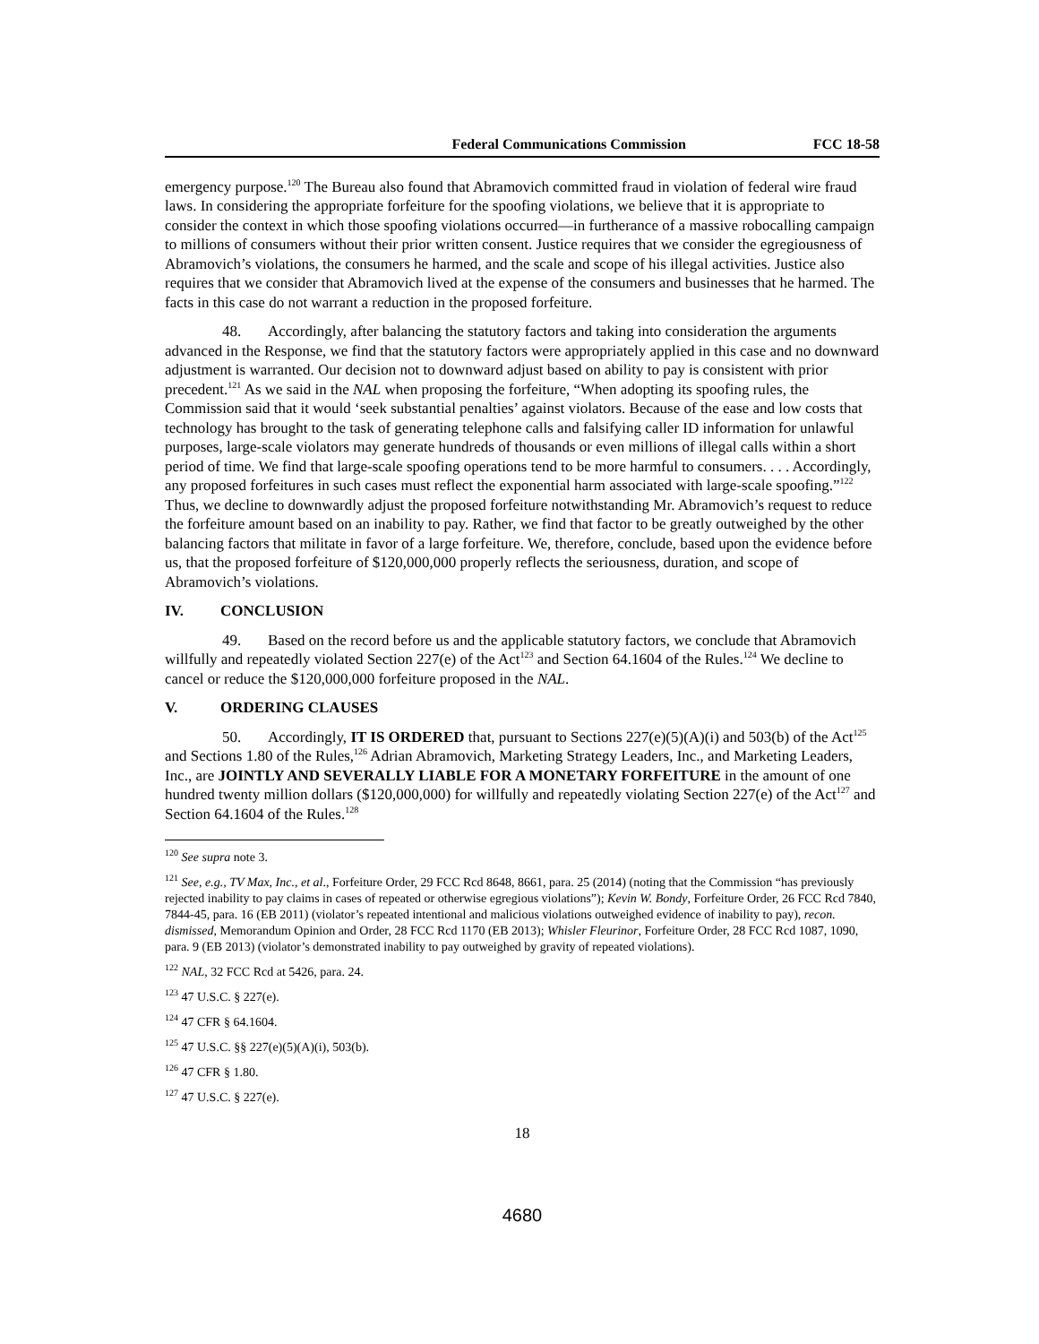Federal Communications Commission FCC 18-58
emergency purpose.<sup>120</sup> The Bureau also found that Abramovich committed fraud in violation of federal wire fraud laws. In considering the appropriate forfeiture for the spoofing violations, we believe that it is appropriate to consider the context in which those spoofing violations occurred—in furtherance of a massive robocalling campaign to millions of consumers without their prior written consent. Justice requires that we consider the egregiousness of Abramovich’s violations, the consumers he harmed, and the scale and scope of his illegal activities. Justice also requires that we consider that Abramovich lived at the expense of the consumers and businesses that he harmed. The facts in this case do not warrant a reduction in the proposed forfeiture.
48. Accordingly, after balancing the statutory factors and taking into consideration the arguments advanced in the Response, we find that the statutory factors were appropriately applied in this case and no downward adjustment is warranted. Our decision not to downward adjust based on ability to pay is consistent with prior precedent.<sup>121</sup> As we said in the NAL when proposing the forfeiture, “When adopting its spoofing rules, the Commission said that it would ‘seek substantial penalties’ against violators. Because of the ease and low costs that technology has brought to the task of generating telephone calls and falsifying caller ID information for unlawful purposes, large-scale violators may generate hundreds of thousands or even millions of illegal calls within a short period of time. We find that large-scale spoofing operations tend to be more harmful to consumers. . . . Accordingly, any proposed forfeitures in such cases must reflect the exponential harm associated with large-scale spoofing.”<sup>122</sup> Thus, we decline to downwardly adjust the proposed forfeiture notwithstanding Mr. Abramovich’s request to reduce the forfeiture amount based on an inability to pay. Rather, we find that factor to be greatly outweighed by the other balancing factors that militate in favor of a large forfeiture. We, therefore, conclude, based upon the evidence before us, that the proposed forfeiture of $120,000,000 properly reflects the seriousness, duration, and scope of Abramovich’s violations.
IV. CONCLUSION
49. Based on the record before us and the applicable statutory factors, we conclude that Abramovich willfully and repeatedly violated Section 227(e) of the Act<sup>123</sup> and Section 64.1604 of the Rules.<sup>124</sup> We decline to cancel or reduce the $120,000,000 forfeiture proposed in the NAL.
V. ORDERING CLAUSES
50. Accordingly, IT IS ORDERED that, pursuant to Sections 227(e)(5)(A)(i) and 503(b) of the Act<sup>125</sup> and Sections 1.80 of the Rules,<sup>126</sup> Adrian Abramovich, Marketing Strategy Leaders, Inc., and Marketing Leaders, Inc., are JOINTLY AND SEVERALLY LIABLE FOR A MONETARY FORFEITURE in the amount of one hundred twenty million dollars ($120,000,000) for willfully and repeatedly violating Section 227(e) of the Act<sup>127</sup> and Section 64.1604 of the Rules.<sup>128</sup>
<sup>120</sup> See supra note 3.
<sup>121</sup> See, e.g., TV Max, Inc., et al., Forfeiture Order, 29 FCC Rcd 8648, 8661, para. 25 (2014) (noting that the Commission “has previously rejected inability to pay claims in cases of repeated or otherwise egregious violations”); Kevin W. Bondy, Forfeiture Order, 26 FCC Rcd 7840, 7844-45, para. 16 (EB 2011) (violator’s repeated intentional and malicious violations outweighed evidence of inability to pay), recon. dismissed, Memorandum Opinion and Order, 28 FCC Rcd 1170 (EB 2013); Whisler Fleurinor, Forfeiture Order, 28 FCC Rcd 1087, 1090, para. 9 (EB 2013) (violator’s demonstrated inability to pay outweighed by gravity of repeated violations).
<sup>122</sup> NAL, 32 FCC Rcd at 5426, para. 24.
<sup>123</sup> 47 U.S.C. § 227(e).
<sup>124</sup> 47 CFR § 64.1604.
<sup>125</sup> 47 U.S.C. §§ 227(e)(5)(A)(i), 503(b).
<sup>126</sup> 47 CFR § 1.80.
<sup>127</sup> 47 U.S.C. § 227(e).
18
4680